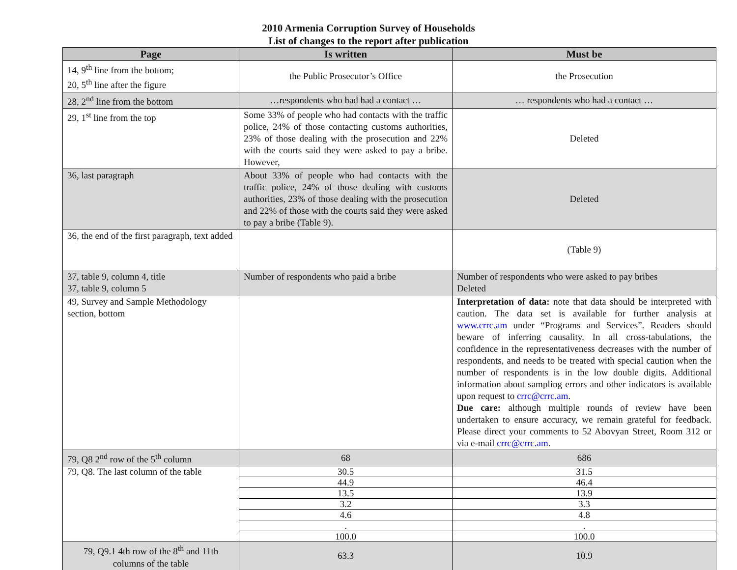2010 Armenia Corruption Survey of Households
List of changes to the report after publication
| Page | Is written | Must be |
| --- | --- | --- |
| 14, 9<sup>th</sup> line from the bottom; 20, 5<sup>th</sup> line after the figure | the Public Prosecutor’s Office | the Prosecution |
| 28, 2<sup>nd</sup> line from the bottom | …respondents who had had a contact … | … respondents who had a contact … |
| 29, 1<sup>st</sup> line from the top | Some 33% of people who had contacts with the traffic police, 24% of those contacting customs authorities, 23% of those dealing with the prosecution and 22% with the courts said they were asked to pay a bribe. However, | Deleted |
| 36, last paragraph | About 33% of people who had contacts with the traffic police, 24% of those dealing with customs authorities, 23% of those dealing with the prosecution and 22% of those with the courts said they were asked to pay a bribe (Table 9). | Deleted |
| 36, the end of the first paragraph, text added | | (Table 9) |
| 37, table 9, column 4, title 37, table 9, column 5 | Number of respondents who paid a bribe | Number of respondents who were asked to pay bribes Deleted |
| 49, Survey and Sample Methodology section, bottom | | Interpretation of data: note that data should be interpreted with caution. The data set is available for further analysis at www.crrc.am under “Programs and Services”. Readers should beware of inferring causality. In all cross-tabulations, the confidence in the representativeness decreases with the number of respondents, and needs to be treated with special caution when the number of respondents is in the low double digits. Additional information about sampling errors and other indicators is available upon request to crrc@crrc.am . Due care: although multiple rounds of review have been undertaken to ensure accuracy, we remain grateful for feedback. Please direct your comments to 52 Abovyan Street, Room 312 or via e-mail crrc@crrc.am . |
| 79, Q8 2<sup>nd</sup> row of the 5<sup>th</sup> column | 68 | 686 |
| 79, Q8. The last column of the table | 30.5 | 31.5 |
| | 44.9 | 46.4 |
| | 13.5 | 13.9 |
| | 3.2 | 3.3 |
| | 4.6 | 4.8 |
| | . | . |
| | 100.0 | 100.0 |
| 79, Q9.1 4th row of the 8<sup>th</sup> and 11th columns of the table | 63.3 | 10.9 |